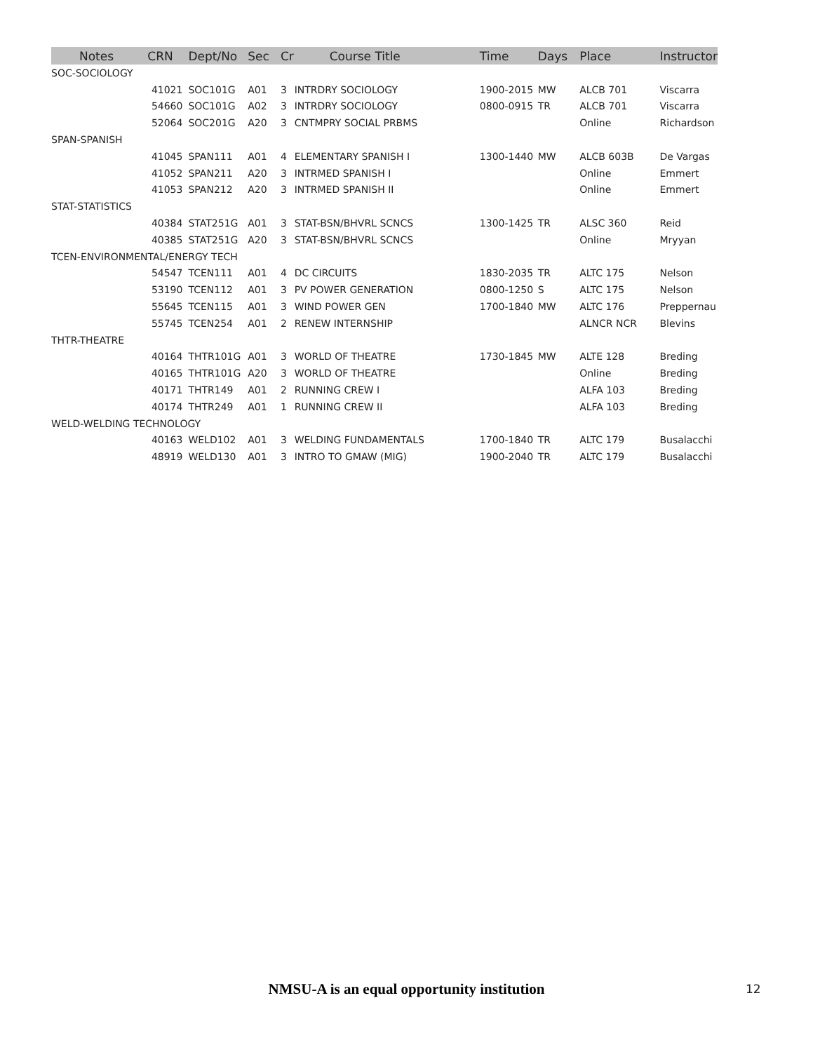| Notes | CRN | Dept/No | Sec | Cr | Course Title | Time | Days | Place | Instructor |
| --- | --- | --- | --- | --- | --- | --- | --- | --- | --- |
| SOC-SOCIOLOGY | | | | | | | | | |
| | 41021 | SOC101G | A01 | 3 | INTRDRY SOCIOLOGY | 1900-2015 | MW | ALCB 701 | Viscarra |
| | 54660 | SOC101G | A02 | 3 | INTRDRY SOCIOLOGY | 0800-0915 | TR | ALCB 701 | Viscarra |
| | 52064 | SOC201G | A20 | 3 | CNTMPRY SOCIAL PRBMS | | | Online | Richardson |
| SPAN-SPANISH | | | | | | | | | |
| | 41045 | SPAN111 | A01 | 4 | ELEMENTARY SPANISH I | 1300-1440 | MW | ALCB 603B | De Vargas |
| | 41052 | SPAN211 | A20 | 3 | INTRMED SPANISH I | | | Online | Emmert |
| | 41053 | SPAN212 | A20 | 3 | INTRMED SPANISH II | | | Online | Emmert |
| STAT-STATISTICS | | | | | | | | | |
| | 40384 | STAT251G | A01 | 3 | STAT-BSN/BHVRL SCNCS | 1300-1425 | TR | ALSC 360 | Reid |
| | 40385 | STAT251G | A20 | 3 | STAT-BSN/BHVRL SCNCS | | | Online | Mryyan |
| TCEN-ENVIRONMENTAL/ENERGY TECH | | | | | | | | | |
| | 54547 | TCEN111 | A01 | 4 | DC CIRCUITS | 1830-2035 | TR | ALTC 175 | Nelson |
| | 53190 | TCEN112 | A01 | 3 | PV POWER GENERATION | 0800-1250 | S | ALTC 175 | Nelson |
| | 55645 | TCEN115 | A01 | 3 | WIND POWER GEN | 1700-1840 | MW | ALTC 176 | Preppernau |
| | 55745 | TCEN254 | A01 | 2 | RENEW INTERNSHIP | | | ALNCR NCR | Blevins |
| THTR-THEATRE | | | | | | | | | |
| | 40164 | THTR101G | A01 | 3 | WORLD OF THEATRE | 1730-1845 | MW | ALTE 128 | Breding |
| | 40165 | THTR101G | A20 | 3 | WORLD OF THEATRE | | | Online | Breding |
| | 40171 | THTR149 | A01 | 2 | RUNNING CREW I | | | ALFA 103 | Breding |
| | 40174 | THTR249 | A01 | 1 | RUNNING CREW II | | | ALFA 103 | Breding |
| WELD-WELDING TECHNOLOGY | | | | | | | | | |
| | 40163 | WELD102 | A01 | 3 | WELDING FUNDAMENTALS | 1700-1840 | TR | ALTC 179 | Busalacchi |
| | 48919 | WELD130 | A01 | 3 | INTRO TO GMAW (MIG) | 1900-2040 | TR | ALTC 179 | Busalacchi |
NMSU-A is an equal opportunity institution 12